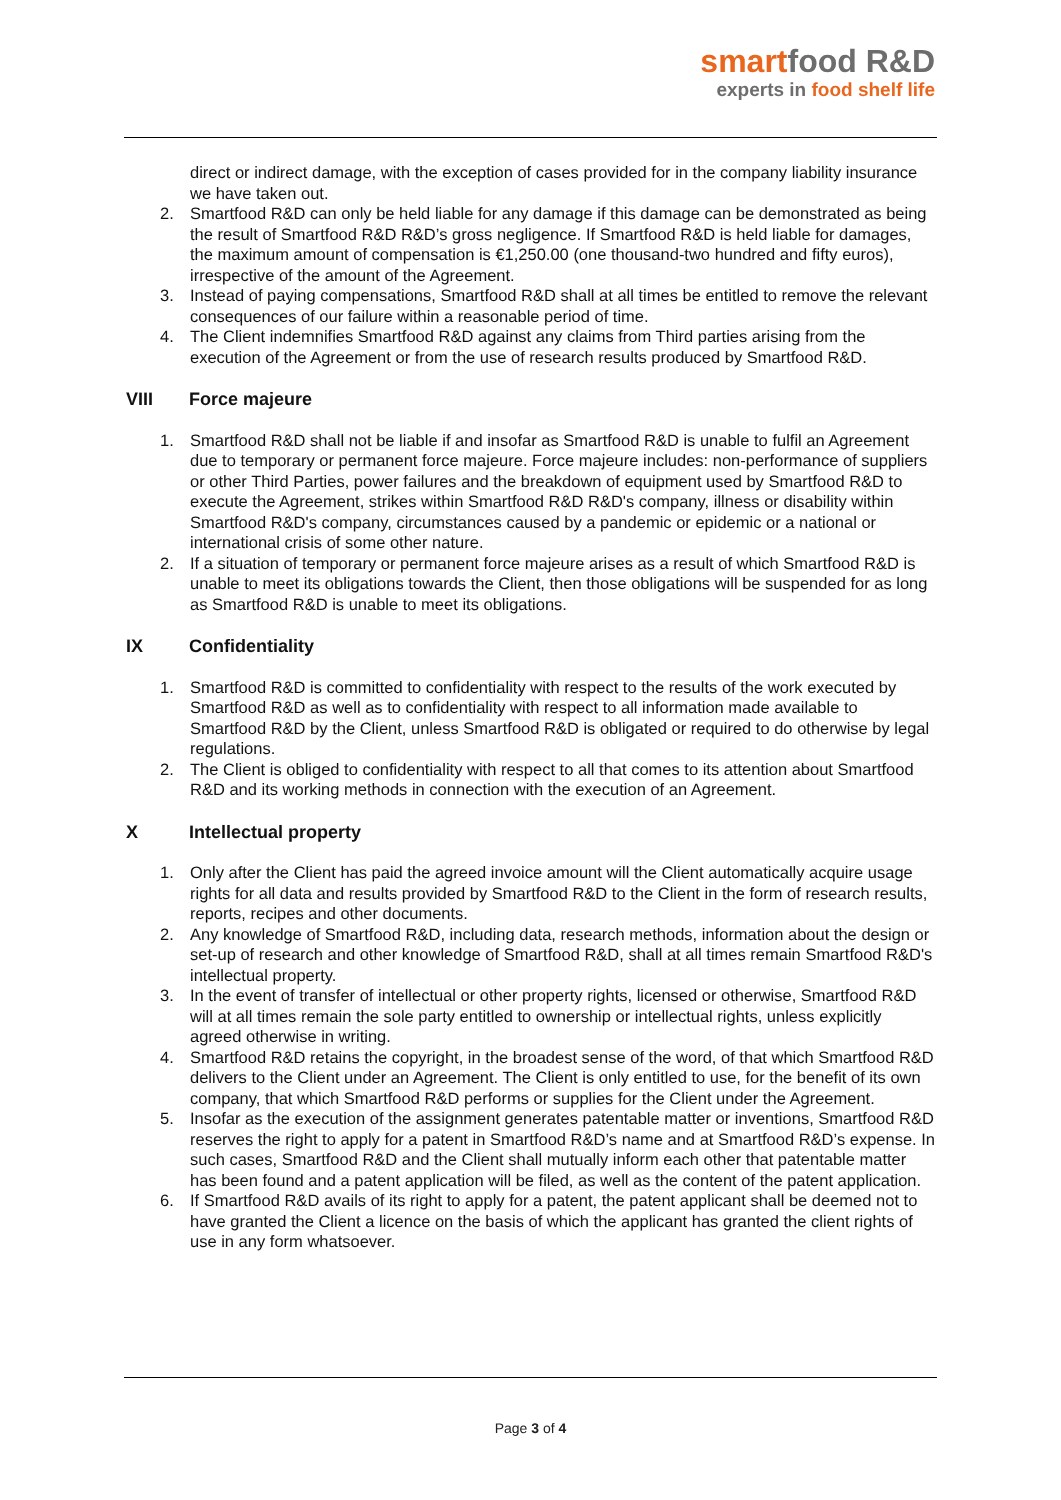smartfood R&D
experts in food shelf life
direct or indirect damage, with the exception of cases provided for in the company liability insurance we have taken out.
2. Smartfood R&D can only be held liable for any damage if this damage can be demonstrated as being the result of Smartfood R&D R&D’s gross negligence. If Smartfood R&D is held liable for damages, the maximum amount of compensation is €1,250.00 (one thousand-two hundred and fifty euros), irrespective of the amount of the Agreement.
3. Instead of paying compensations, Smartfood R&D shall at all times be entitled to remove the relevant consequences of our failure within a reasonable period of time.
4. The Client indemnifies Smartfood R&D against any claims from Third parties arising from the execution of the Agreement or from the use of research results produced by Smartfood R&D.
VIII Force majeure
1. Smartfood R&D shall not be liable if and insofar as Smartfood R&D is unable to fulfil an Agreement due to temporary or permanent force majeure. Force majeure includes: non-performance of suppliers or other Third Parties, power failures and the breakdown of equipment used by Smartfood R&D to execute the Agreement, strikes within Smartfood R&D R&D's company, illness or disability within Smartfood R&D's company, circumstances caused by a pandemic or epidemic or a national or international crisis of some other nature.
2. If a situation of temporary or permanent force majeure arises as a result of which Smartfood R&D is unable to meet its obligations towards the Client, then those obligations will be suspended for as long as Smartfood R&D is unable to meet its obligations.
IX Confidentiality
1. Smartfood R&D is committed to confidentiality with respect to the results of the work executed by Smartfood R&D as well as to confidentiality with respect to all information made available to Smartfood R&D by the Client, unless Smartfood R&D is obligated or required to do otherwise by legal regulations.
2. The Client is obliged to confidentiality with respect to all that comes to its attention about Smartfood R&D and its working methods in connection with the execution of an Agreement.
X Intellectual property
1. Only after the Client has paid the agreed invoice amount will the Client automatically acquire usage rights for all data and results provided by Smartfood R&D to the Client in the form of research results, reports, recipes and other documents.
2. Any knowledge of Smartfood R&D, including data, research methods, information about the design or set-up of research and other knowledge of Smartfood R&D, shall at all times remain Smartfood R&D's intellectual property.
3. In the event of transfer of intellectual or other property rights, licensed or otherwise, Smartfood R&D will at all times remain the sole party entitled to ownership or intellectual rights, unless explicitly agreed otherwise in writing.
4. Smartfood R&D retains the copyright, in the broadest sense of the word, of that which Smartfood R&D delivers to the Client under an Agreement. The Client is only entitled to use, for the benefit of its own company, that which Smartfood R&D performs or supplies for the Client under the Agreement.
5. Insofar as the execution of the assignment generates patentable matter or inventions, Smartfood R&D reserves the right to apply for a patent in Smartfood R&D’s name and at Smartfood R&D’s expense. In such cases, Smartfood R&D and the Client shall mutually inform each other that patentable matter has been found and a patent application will be filed, as well as the content of the patent application.
6. If Smartfood R&D avails of its right to apply for a patent, the patent applicant shall be deemed not to have granted the Client a licence on the basis of which the applicant has granted the client rights of use in any form whatsoever.
Page 3 of 4